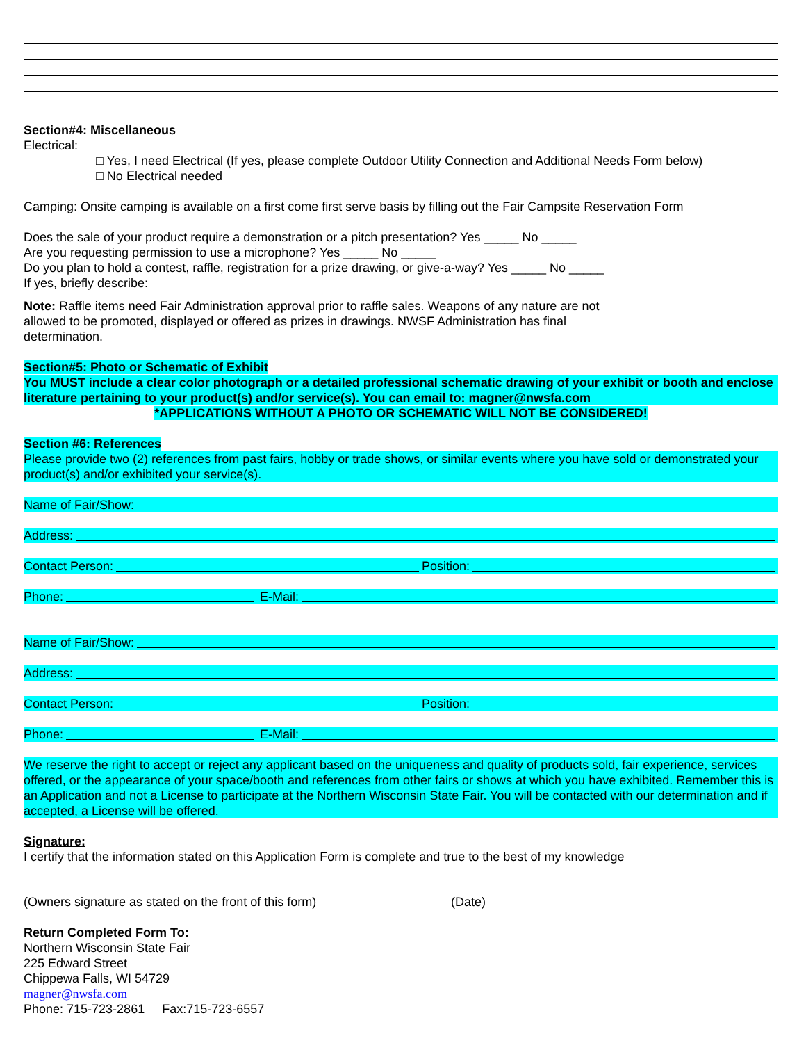Section#4: Miscellaneous
Electrical:
□ Yes, I need Electrical (If yes, please complete Outdoor Utility Connection and Additional Needs Form below)
□ No Electrical needed
Camping: Onsite camping is available on a first come first serve basis by filling out the Fair Campsite Reservation Form
Does the sale of your product require a demonstration or a pitch presentation? Yes _____ No _____
Are you requesting permission to use a microphone? Yes _____ No _____
Do you plan to hold a contest, raffle, registration for a prize drawing, or give-a-way? Yes _____ No _____
If yes, briefly describe:
Note: Raffle items need Fair Administration approval prior to raffle sales. Weapons of any nature are not allowed to be promoted, displayed or offered as prizes in drawings. NWSF Administration has final determination.
Section#5: Photo or Schematic of Exhibit
You MUST include a clear color photograph or a detailed professional schematic drawing of your exhibit or booth and enclose literature pertaining to your product(s) and/or service(s). You can email to: magner@nwsfa.com
*APPLICATIONS WITHOUT A PHOTO OR SCHEMATIC WILL NOT BE CONSIDERED!
Section #6: References
Please provide two (2) references from past fairs, hobby or trade shows, or similar events where you have sold or demonstrated your product(s) and/or exhibited your service(s).
Name of Fair/Show:
Address:
Contact Person: Position:
Phone: E-Mail:
Name of Fair/Show:
Address:
Contact Person: Position:
Phone: E-Mail:
We reserve the right to accept or reject any applicant based on the uniqueness and quality of products sold, fair experience, services offered, or the appearance of your space/booth and references from other fairs or shows at which you have exhibited. Remember this is an Application and not a License to participate at the Northern Wisconsin State Fair. You will be contacted with our determination and if accepted, a License will be offered.
Signature:
I certify that the information stated on this Application Form is complete and true to the best of my knowledge
(Owners signature as stated on the front of this form)
(Date)
Return Completed Form To:
Northern Wisconsin State Fair
225 Edward Street
Chippewa Falls, WI 54729
magner@nwsfa.com
Phone: 715-723-2861 Fax:715-723-6557